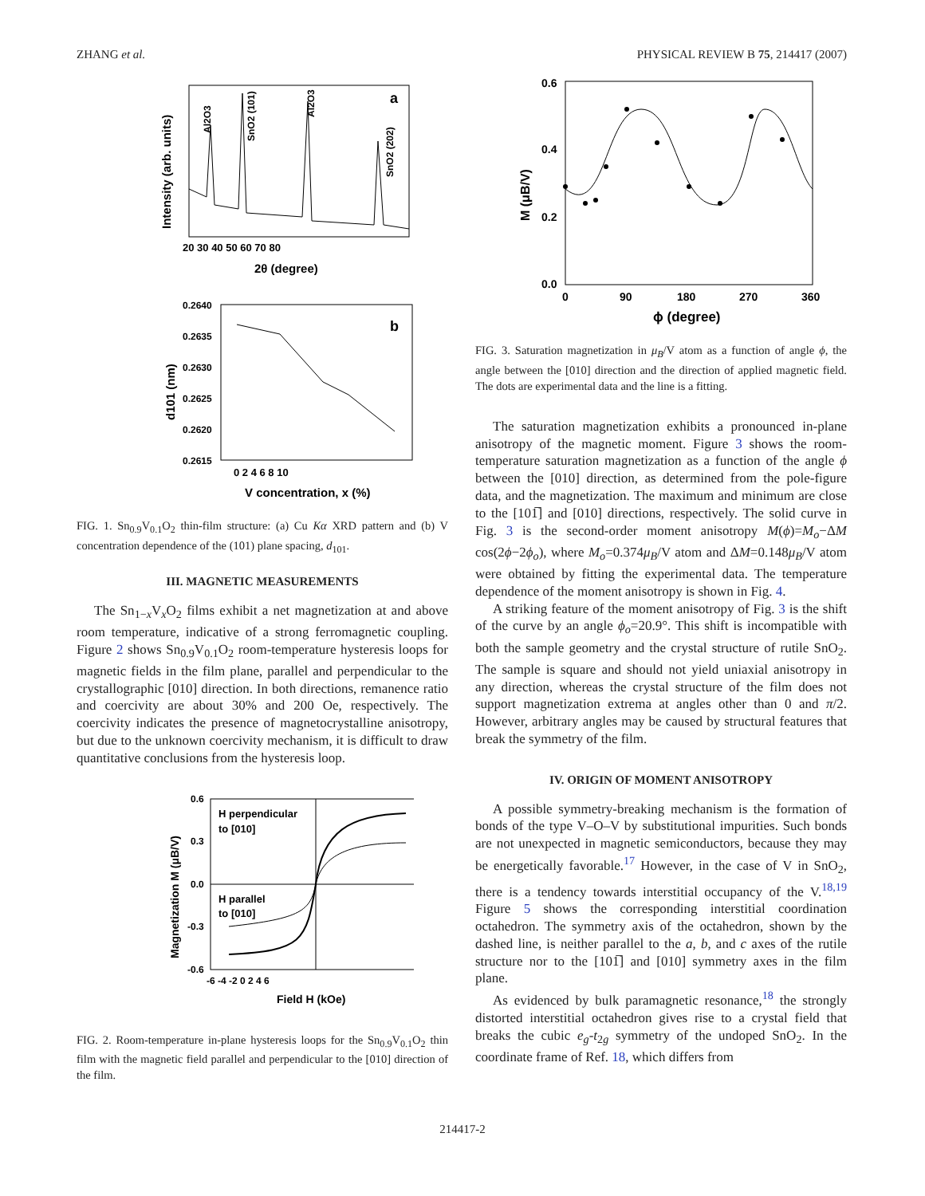ZHANG et al. PHYSICAL REVIEW B 75, 214417 (2007)
a
Al2O3
SnO2 (101)
Al2O3
SnO2 (202)
Intensity (arb. units)
20 30 40 50 60 70 80
2θ (degree)
b
0.2640
0.2635
0.2630
0.2625
0.2620
0.2615
d101 (nm)
0 2 4 6 8 10
V concentration, x (%)
FIG. 1. Sn<sub>0.9</sub>V<sub>0.1</sub>O<sub>2</sub> thin-film structure: (a) Cu Kα XRD pattern and (b) V concentration dependence of the (101) plane spacing, d<sub>101</sub>.
III. MAGNETIC MEASUREMENTS
The Sn<sub>1−x</sub>V<sub>x</sub>O<sub>2</sub> films exhibit a net magnetization at and above room temperature, indicative of a strong ferromagnetic coupling. Figure 2 shows Sn<sub>0.9</sub>V<sub>0.1</sub>O<sub>2</sub> room-temperature hysteresis loops for magnetic fields in the film plane, parallel and perpendicular to the crystallographic [010] direction. In both directions, remanence ratio and coercivity are about 30% and 200 Oe, respectively. The coercivity indicates the presence of magnetocrystalline anisotropy, but due to the unknown coercivity mechanism, it is difficult to draw quantitative conclusions from the hysteresis loop.
H perpendicular
to [010]
H parallel
to [010]
0.6
0.3
0.0
-0.3
-0.6
Magnetization M (μB/V)
-6 -4 -2 0 2 4 6
Field H (kOe)
FIG. 2. Room-temperature in-plane hysteresis loops for the Sn<sub>0.9</sub>V<sub>0.1</sub>O<sub>2</sub> thin film with the magnetic field parallel and perpendicular to the [010] direction of the film.
0.6
0.4
0.2
0.0
M (μB/V)
0
90
180
270
360
ϕ (degree)
FIG. 3. Saturation magnetization in μ<sub>B</sub>/V atom as a function of angle ϕ, the angle between the [010] direction and the direction of applied magnetic field. The dots are experimental data and the line is a fitting.
The saturation magnetization exhibits a pronounced in-plane anisotropy of the magnetic moment. Figure 3 shows the room-temperature saturation magnetization as a function of the angle ϕ between the [010] direction, as determined from the pole-figure data, and the magnetization. The maximum and minimum are close to the [101̅] and [010] directions, respectively. The solid curve in Fig. 3 is the second-order moment anisotropy M(ϕ)=M<sub>o</sub>−ΔM cos(2ϕ−2ϕ<sub>o</sub>), where M<sub>o</sub>=0.374μ<sub>B</sub>/V atom and ΔM=0.148μ<sub>B</sub>/V atom were obtained by fitting the experimental data. The temperature dependence of the moment anisotropy is shown in Fig. 4.
A striking feature of the moment anisotropy of Fig. 3 is the shift of the curve by an angle ϕ<sub>o</sub>=20.9°. This shift is incompatible with both the sample geometry and the crystal structure of rutile SnO<sub>2</sub>. The sample is square and should not yield uniaxial anisotropy in any direction, whereas the crystal structure of the film does not support magnetization extrema at angles other than 0 and π/2. However, arbitrary angles may be caused by structural features that break the symmetry of the film.
IV. ORIGIN OF MOMENT ANISOTROPY
A possible symmetry-breaking mechanism is the formation of bonds of the type V–O–V by substitutional impurities. Such bonds are not unexpected in magnetic semiconductors, because they may be energetically favorable.<sup>17</sup> However, in the case of V in SnO<sub>2</sub>, there is a tendency towards interstitial occupancy of the V.<sup>18,19</sup> Figure 5 shows the corresponding interstitial coordination octahedron. The symmetry axis of the octahedron, shown by the dashed line, is neither parallel to the a, b, and c axes of the rutile structure nor to the [101̅] and [010] symmetry axes in the film plane.
As evidenced by bulk paramagnetic resonance,<sup>18</sup> the strongly distorted interstitial octahedron gives rise to a crystal field that breaks the cubic e<sub>g</sub>-t<sub>2g</sub> symmetry of the undoped SnO<sub>2</sub>. In the coordinate frame of Ref. 18, which differs from
214417-2